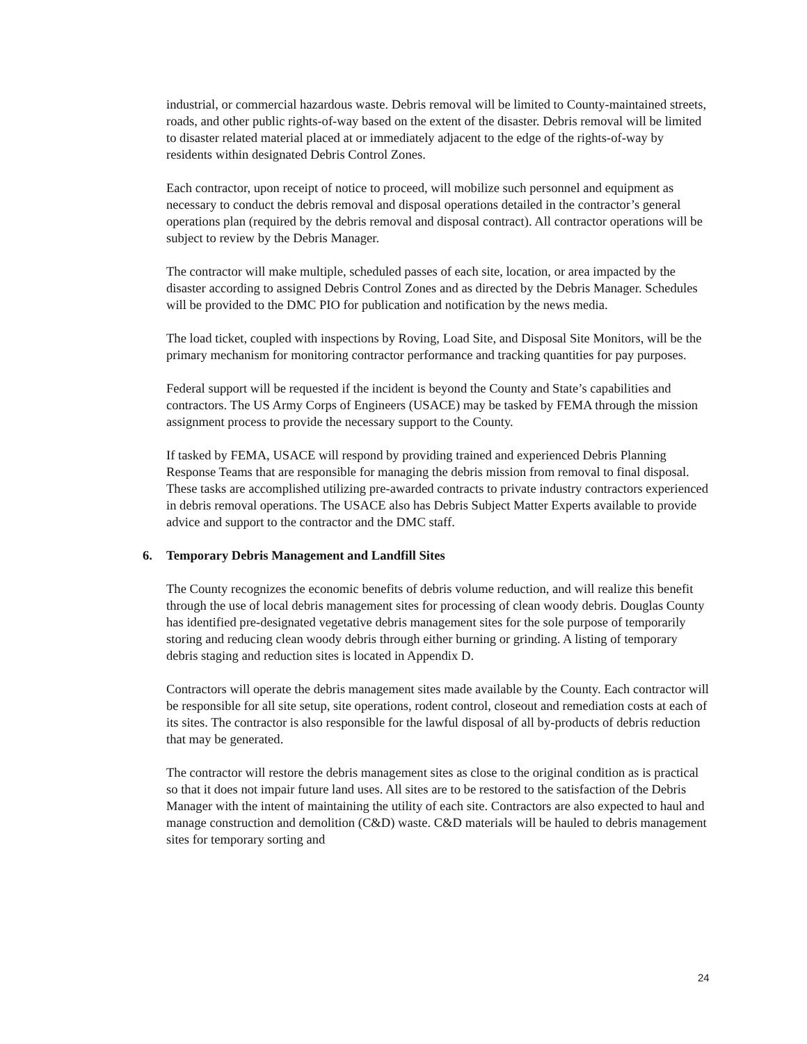industrial, or commercial hazardous waste. Debris removal will be limited to County-maintained streets, roads, and other public rights-of-way based on the extent of the disaster. Debris removal will be limited to disaster related material placed at or immediately adjacent to the edge of the rights-of-way by residents within designated Debris Control Zones.
Each contractor, upon receipt of notice to proceed, will mobilize such personnel and equipment as necessary to conduct the debris removal and disposal operations detailed in the contractor’s general operations plan (required by the debris removal and disposal contract). All contractor operations will be subject to review by the Debris Manager.
The contractor will make multiple, scheduled passes of each site, location, or area impacted by the disaster according to assigned Debris Control Zones and as directed by the Debris Manager. Schedules will be provided to the DMC PIO for publication and notification by the news media.
The load ticket, coupled with inspections by Roving, Load Site, and Disposal Site Monitors, will be the primary mechanism for monitoring contractor performance and tracking quantities for pay purposes.
Federal support will be requested if the incident is beyond the County and State’s capabilities and contractors. The US Army Corps of Engineers (USACE) may be tasked by FEMA through the mission assignment process to provide the necessary support to the County.
If tasked by FEMA, USACE will respond by providing trained and experienced Debris Planning Response Teams that are responsible for managing the debris mission from removal to final disposal. These tasks are accomplished utilizing pre-awarded contracts to private industry contractors experienced in debris removal operations. The USACE also has Debris Subject Matter Experts available to provide advice and support to the contractor and the DMC staff.
6. Temporary Debris Management and Landfill Sites
The County recognizes the economic benefits of debris volume reduction, and will realize this benefit through the use of local debris management sites for processing of clean woody debris. Douglas County has identified pre-designated vegetative debris management sites for the sole purpose of temporarily storing and reducing clean woody debris through either burning or grinding. A listing of temporary debris staging and reduction sites is located in Appendix D.
Contractors will operate the debris management sites made available by the County. Each contractor will be responsible for all site setup, site operations, rodent control, closeout and remediation costs at each of its sites. The contractor is also responsible for the lawful disposal of all by-products of debris reduction that may be generated.
The contractor will restore the debris management sites as close to the original condition as is practical so that it does not impair future land uses. All sites are to be restored to the satisfaction of the Debris Manager with the intent of maintaining the utility of each site. Contractors are also expected to haul and manage construction and demolition (C&D) waste. C&D materials will be hauled to debris management sites for temporary sorting and
24